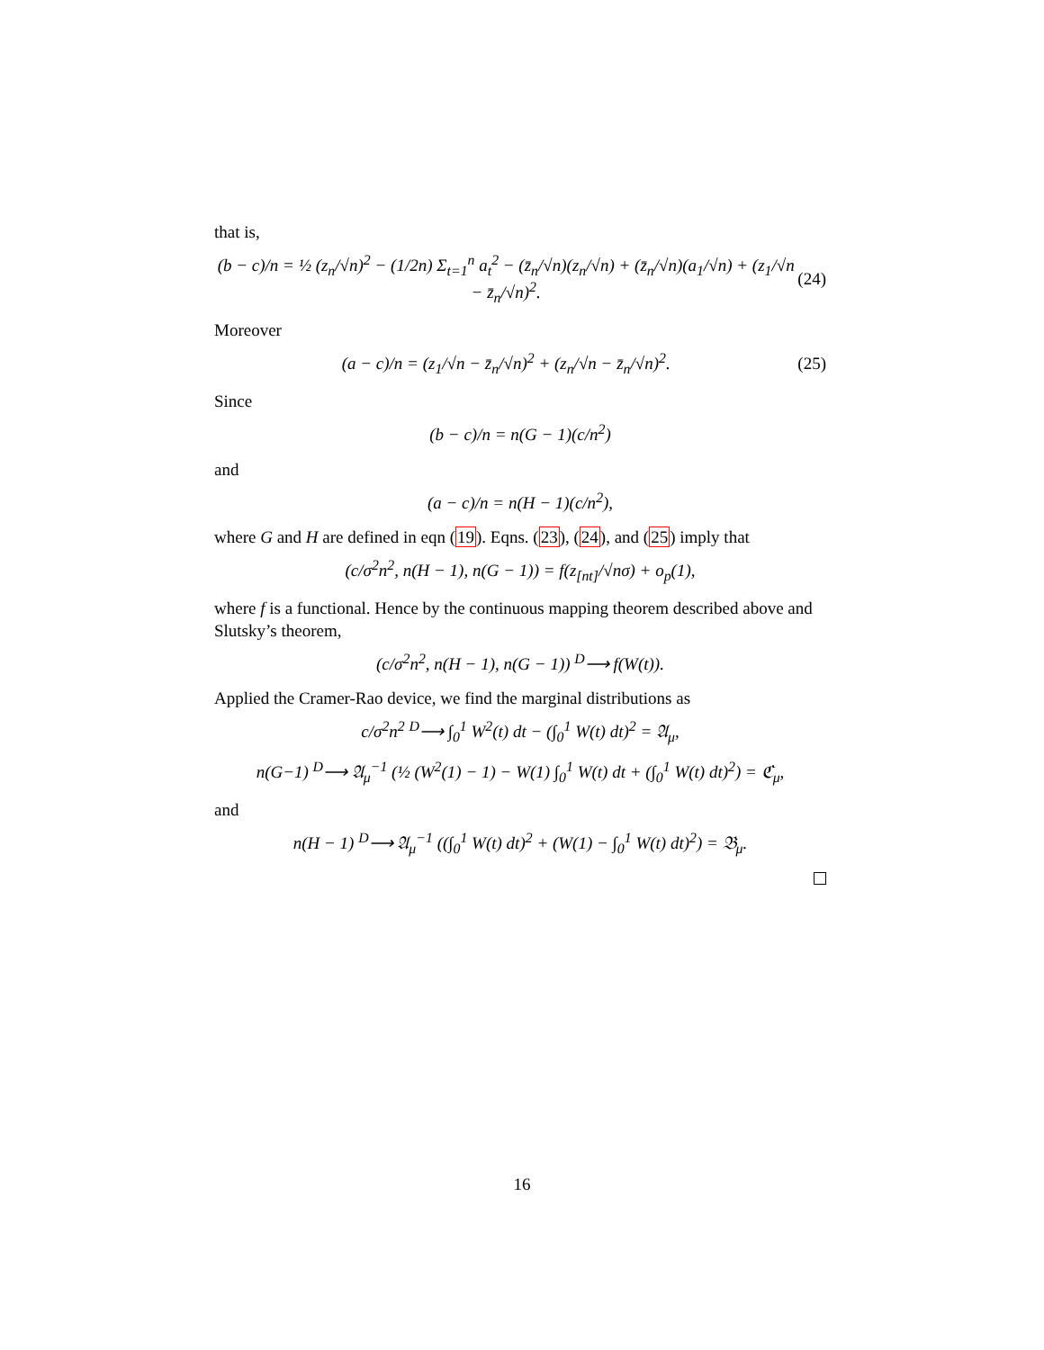that is,
(b − c)/n = ½ (z<sub>n</sub>/√n)<sup>2</sup> − (1/2n) Σ<sub>t=1</sub><sup>n</sup> a<sub>t</sub><sup>2</sup> − (z̄<sub>n</sub>/√n)(z<sub>n</sub>/√n) + (z̄<sub>n</sub>/√n)(a<sub>1</sub>/√n) + (z<sub>1</sub>/√n − z̄<sub>n</sub>/√n)<sup>2</sup>. (24)
Moreover
(a − c)/n = (z<sub>1</sub>/√n − z̄<sub>n</sub>/√n)<sup>2</sup> + (z<sub>n</sub>/√n − z̄<sub>n</sub>/√n)<sup>2</sup>. (25)
Since
(b − c)/n = n(G − 1)(c/n<sup>2</sup>)
and
(a − c)/n = n(H − 1)(c/n<sup>2</sup>),
where G and H are defined in eqn (19). Eqns. (23), (24), and (25) imply that
(c/σ<sup>2</sup>n<sup>2</sup>, n(H − 1), n(G − 1)) = f(z<sub>[nt]</sub>/√nσ) + o<sub>p</sub>(1),
where f is a functional. Hence by the continuous mapping theorem described above and Slutsky’s theorem,
(c/σ<sup>2</sup>n<sup>2</sup>, n(H − 1), n(G − 1)) <sup>D</sup>⟶ f(W(t)).
Applied the Cramer-Rao device, we find the marginal distributions as
c/σ<sup>2</sup>n<sup>2</sup> <sup>D</sup>⟶ ∫<sub>0</sub><sup>1</sup> W<sup>2</sup>(t) dt − (∫<sub>0</sub><sup>1</sup> W(t) dt)<sup>2</sup> = 𝔄<sub>μ</sub>,
n(G−1) <sup>D</sup>⟶ 𝔄<sub>μ</sub><sup>−1</sup> (½ (W<sup>2</sup>(1) − 1) − W(1) ∫<sub>0</sub><sup>1</sup> W(t) dt + (∫<sub>0</sub><sup>1</sup> W(t) dt)<sup>2</sup>) = ℭ<sub>μ</sub>,
and
n(H − 1) <sup>D</sup>⟶ 𝔄<sub>μ</sub><sup>−1</sup> ((∫<sub>0</sub><sup>1</sup> W(t) dt)<sup>2</sup> + (W(1) − ∫<sub>0</sub><sup>1</sup> W(t) dt)<sup>2</sup>) = 𝔅<sub>μ</sub>.
16